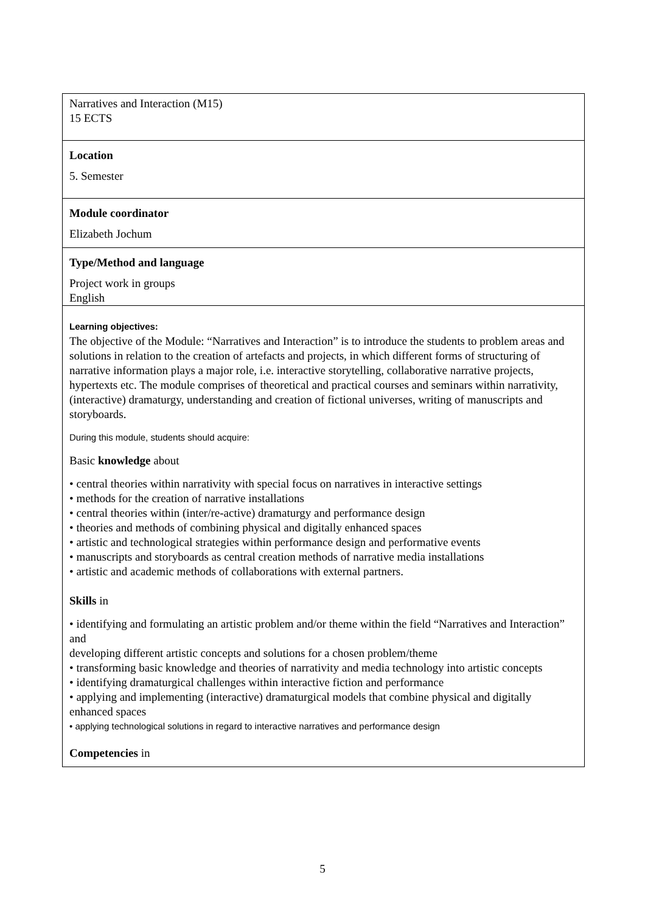| Narratives and Interaction (M15) 15 ECTS |
| Location 5. Semester |
| Module coordinator Elizabeth Jochum |
| Type/Method and language Project work in groups English |
| Learning objectives: The objective of the Module: “Narratives and Interaction” is to introduce the students to problem areas and solutions in relation to the creation of artefacts and projects, in which different forms of structuring of narrative information plays a major role, i.e. interactive storytelling, collaborative narrative projects, hypertexts etc. The module comprises of theoretical and practical courses and seminars within narrativity, (interactive) dramaturgy, understanding and creation of fictional universes, writing of manuscripts and storyboards. During this module, students should acquire: Basic knowledge about • central theories within narrativity with special focus on narratives in interactive settings • methods for the creation of narrative installations • central theories within (inter/re-active) dramaturgy and performance design • theories and methods of combining physical and digitally enhanced spaces • artistic and technological strategies within performance design and performative events • manuscripts and storyboards as central creation methods of narrative media installations • artistic and academic methods of collaborations with external partners. Skills in • identifying and formulating an artistic problem and/or theme within the field “Narratives and Interaction” and developing different artistic concepts and solutions for a chosen problem/theme • transforming basic knowledge and theories of narrativity and media technology into artistic concepts • identifying dramaturgical challenges within interactive fiction and performance • applying and implementing (interactive) dramaturgical models that combine physical and digitally enhanced spaces • applying technological solutions in regard to interactive narratives and performance design Competencies in |
5